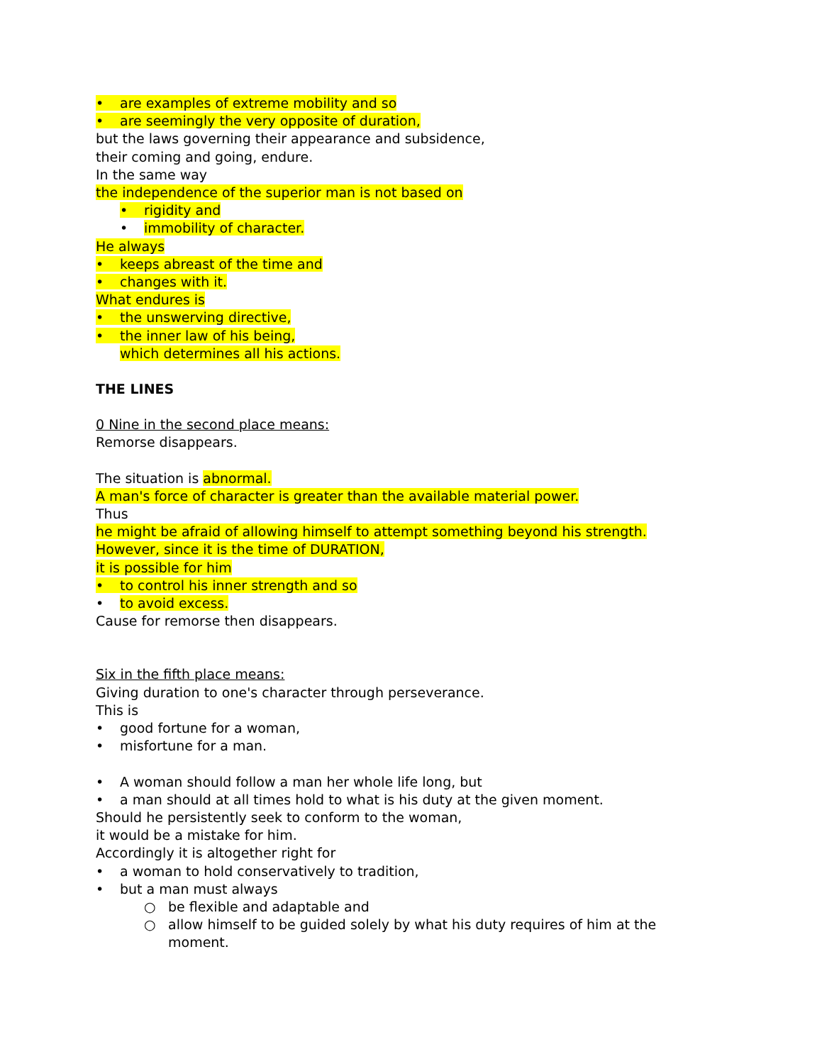• are examples of extreme mobility and so
• are seemingly the very opposite of duration,
but the laws governing their appearance and subsidence,
their coming and going, endure.
In the same way
the independence of the superior man is not based on
• rigidity and
• immobility of character.
He always
• keeps abreast of the time and
• changes with it.
What endures is
• the unswerving directive,
• the inner law of his being,
which determines all his actions.
THE LINES
0 Nine in the second place means:
Remorse disappears.
The situation is abnormal.
A man's force of character is greater than the available material power.
Thus
he might be afraid of allowing himself to attempt something beyond his strength.
However, since it is the time of DURATION,
it is possible for him
• to control his inner strength and so
• to avoid excess.
Cause for remorse then disappears.
Six in the fifth place means:
Giving duration to one's character through perseverance.
This is
• good fortune for a woman,
• misfortune for a man.
• A woman should follow a man her whole life long, but
• a man should at all times hold to what is his duty at the given moment.
Should he persistently seek to conform to the woman,
it would be a mistake for him.
Accordingly it is altogether right for
• a woman to hold conservatively to tradition,
• but a man must always
○ be flexible and adaptable and
○ allow himself to be guided solely by what his duty requires of him at the moment.